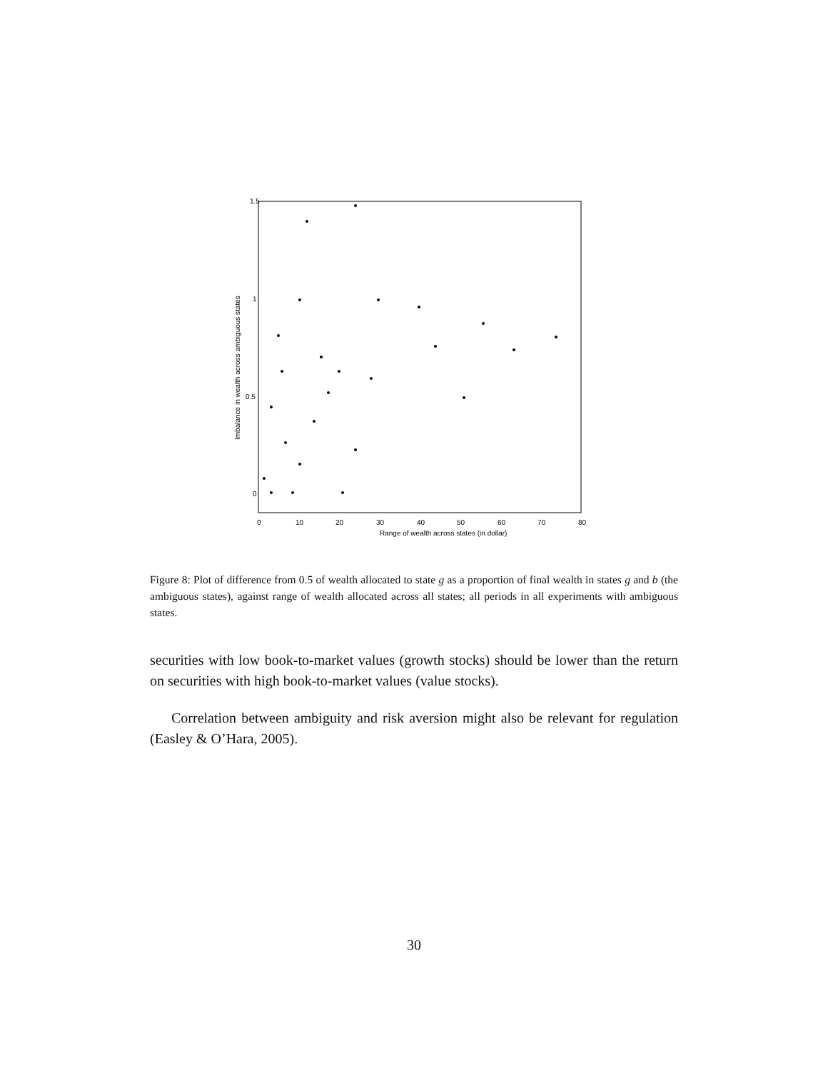1.5
1
0.5
0
0
10
20
30
40
50
60
70
80
Range of wealth across states (in dollar)
Imbalance in wealth across ambiguous states
Figure 8: Plot of difference from 0.5 of wealth allocated to state g as a proportion of final wealth in states g and b (the ambiguous states), against range of wealth allocated across all states; all periods in all experiments with ambiguous states.
securities with low book-to-market values (growth stocks) should be lower than the return on securities with high book-to-market values (value stocks).
Correlation between ambiguity and risk aversion might also be relevant for regulation (Easley & O’Hara, 2005).
30